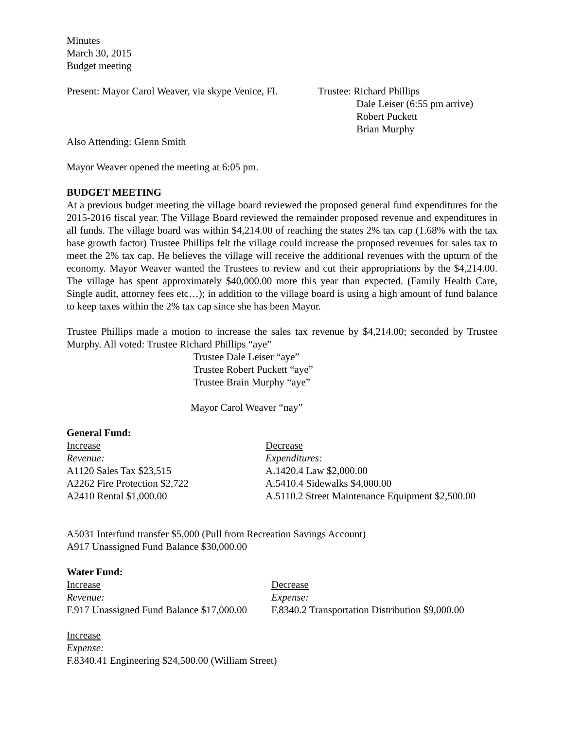Minutes
March 30, 2015
Budget meeting
Present: Mayor Carol Weaver, via skype Venice, Fl.
Trustee: Richard Phillips
Dale Leiser (6:55 pm arrive)
Robert Puckett
Brian Murphy
Also Attending: Glenn Smith
Mayor Weaver opened the meeting at 6:05 pm.
BUDGET MEETING
At a previous budget meeting the village board reviewed the proposed general fund expenditures for the 2015-2016 fiscal year. The Village Board reviewed the remainder proposed revenue and expenditures in all funds. The village board was within $4,214.00 of reaching the states 2% tax cap (1.68% with the tax base growth factor) Trustee Phillips felt the village could increase the proposed revenues for sales tax to meet the 2% tax cap. He believes the village will receive the additional revenues with the upturn of the economy. Mayor Weaver wanted the Trustees to review and cut their appropriations by the $4,214.00. The village has spent approximately $40,000.00 more this year than expected. (Family Health Care, Single audit, attorney fees etc…); in addition to the village board is using a high amount of fund balance to keep taxes within the 2% tax cap since she has been Mayor.
Trustee Phillips made a motion to increase the sales tax revenue by $4,214.00; seconded by Trustee Murphy. All voted: Trustee Richard Phillips “aye”
Trustee Dale Leiser “aye”
Trustee Robert Puckett “aye”
Trustee Brain Murphy “aye”
Mayor Carol Weaver “nay”
General Fund:
Increase
Revenue:
A1120 Sales Tax $23,515
A2262 Fire Protection $2,722
A2410 Rental $1,000.00
Decrease
Expenditures:
A.1420.4 Law $2,000.00
A.5410.4 Sidewalks $4,000.00
A.5110.2 Street Maintenance Equipment $2,500.00
A5031 Interfund transfer $5,000 (Pull from Recreation Savings Account)
A917 Unassigned Fund Balance $30,000.00
Water Fund:
Increase
Revenue:
F.917 Unassigned Fund Balance $17,000.00
Decrease
Expense:
F.8340.2 Transportation Distribution $9,000.00
Increase
Expense:
F.8340.41 Engineering $24,500.00 (William Street)